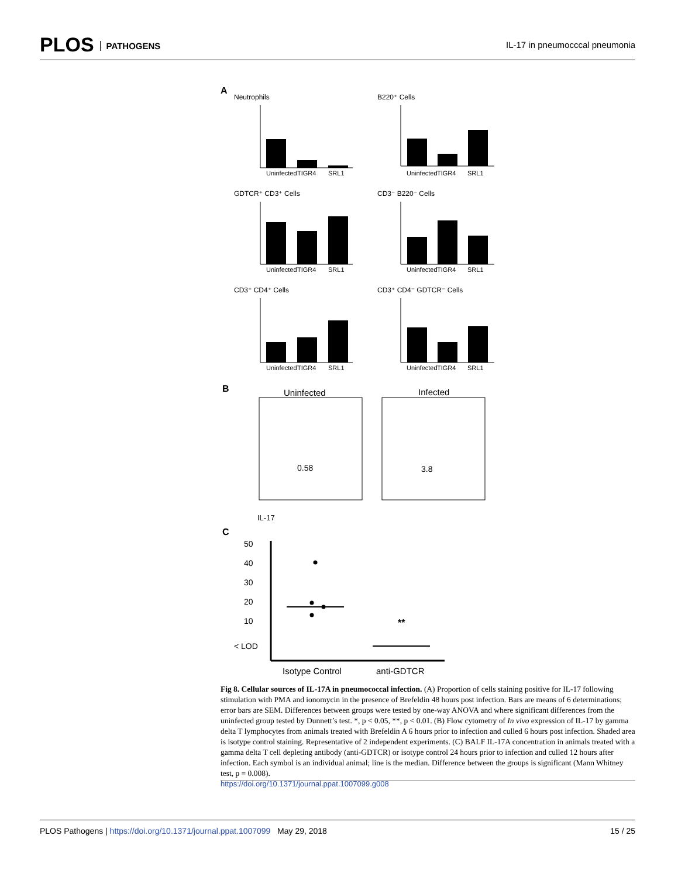PLOS PATHOGENS IL-17 in pneumocccal pneumonia
A
Neutrophils
Uninfected
TIGR4
SRL1
B220⁺ Cells
Uninfected
TIGR4
SRL1
GDTCR⁺ CD3⁺ Cells
Uninfected
TIGR4
SRL1
CD3⁻ B220⁻ Cells
Uninfected
TIGR4
SRL1
CD3⁺ CD4⁺ Cells
Uninfected
TIGR4
SRL1
CD3⁺ CD4⁻ GDTCR⁻ Cells
Uninfected
TIGR4
SRL1
B
Uninfected
Infected
0.58
3.8
IL-17
C
50
40
30
20
10
< LOD
**
Isotype Control
anti-GDTCR
Fig 8. Cellular sources of IL-17A in pneumococcal infection. (A) Proportion of cells staining positive for IL-17 following stimulation with PMA and ionomycin in the presence of Brefeldin 48 hours post infection. Bars are means of 6 determinations; error bars are SEM. Differences between groups were tested by one-way ANOVA and where significant differences from the uninfected group tested by Dunnett’s test. *, p < 0.05, **, p < 0.01. (B) Flow cytometry of In vivo expression of IL-17 by gamma delta T lymphocytes from animals treated with Brefeldin A 6 hours prior to infection and culled 6 hours post infection. Shaded area is isotype control staining. Representative of 2 independent experiments. (C) BALF IL-17A concentration in animals treated with a gamma delta T cell depleting antibody (anti-GDTCR) or isotype control 24 hours prior to infection and culled 12 hours after infection. Each symbol is an individual animal; line is the median. Difference between the groups is significant (Mann Whitney test, p = 0.008).
https://doi.org/10.1371/journal.ppat.1007099.g008
PLOS Pathogens | https://doi.org/10.1371/journal.ppat.1007099 May 29, 2018
15 / 25